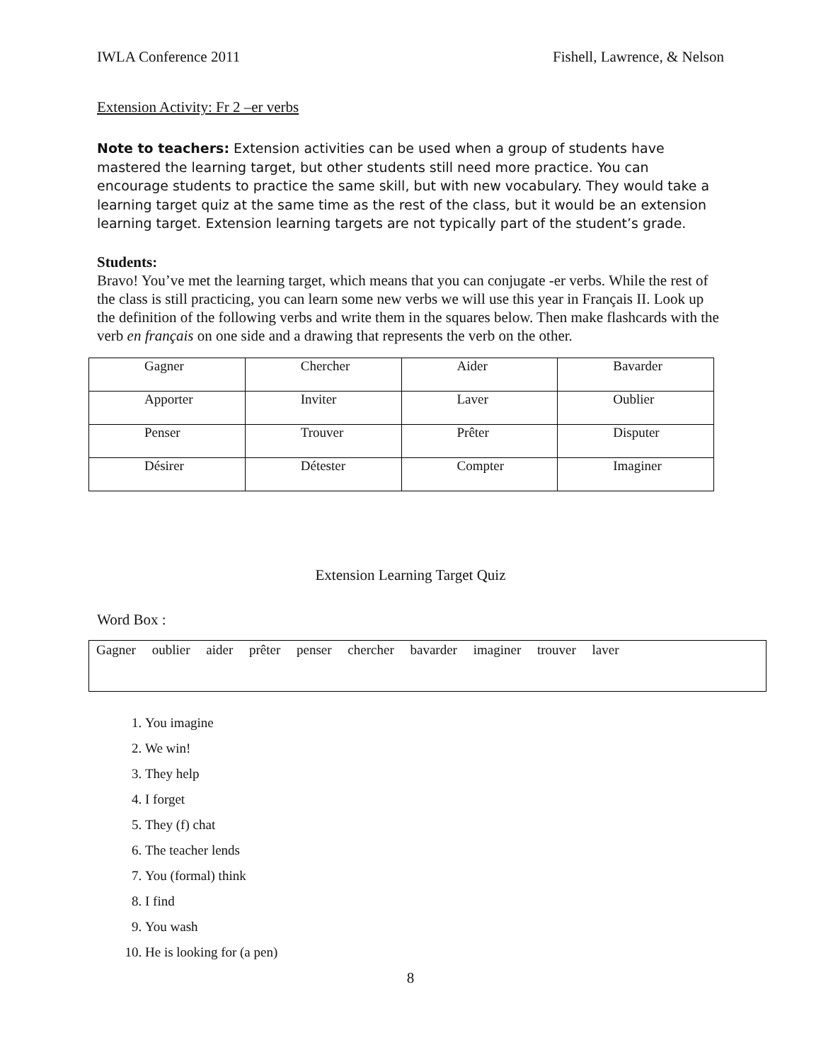IWLA Conference 2011 Fishell, Lawrence, & Nelson
Extension Activity: Fr 2 –er verbs
Note to teachers: Extension activities can be used when a group of students have mastered the learning target, but other students still need more practice. You can encourage students to practice the same skill, but with new vocabulary. They would take a learning target quiz at the same time as the rest of the class, but it would be an extension learning target. Extension learning targets are not typically part of the student’s grade.
Students:
Bravo! You’ve met the learning target, which means that you can conjugate -er verbs. While the rest of the class is still practicing, you can learn some new verbs we will use this year in Français II. Look up the definition of the following verbs and write them in the squares below. Then make flashcards with the verb en français on one side and a drawing that represents the verb on the other.
| Gagner | Chercher | Aider | Bavarder |
| Apporter | Inviter | Laver | Oublier |
| Penser | Trouver | Prêter | Disputer |
| Désirer | Détester | Compter | Imaginer |
Extension Learning Target Quiz
Word Box :
Gagner oublier aider prêter penser chercher bavarder imaginer trouver laver
1. You imagine
2. We win!
3. They help
4. I forget
5. They (f) chat
6. The teacher lends
7. You (formal) think
8. I find
9. You wash
10. He is looking for (a pen)
8